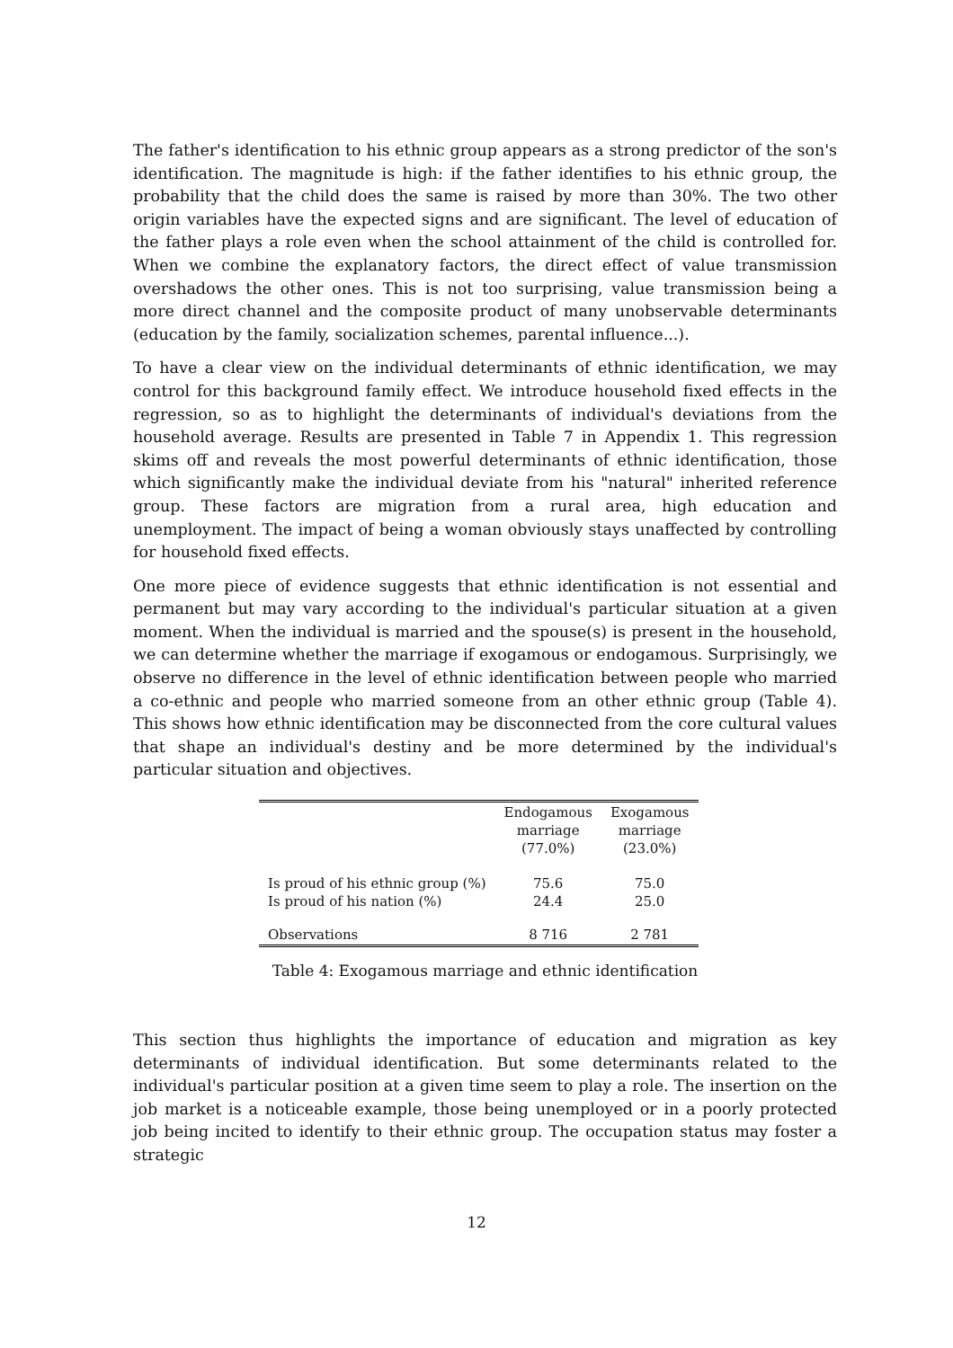The father's identification to his ethnic group appears as a strong predictor of the son's identification. The magnitude is high: if the father identifies to his ethnic group, the probability that the child does the same is raised by more than 30%. The two other origin variables have the expected signs and are significant. The level of education of the father plays a role even when the school attainment of the child is controlled for. When we combine the explanatory factors, the direct effect of value transmission overshadows the other ones. This is not too surprising, value transmission being a more direct channel and the composite product of many unobservable determinants (education by the family, socialization schemes, parental influence...).
To have a clear view on the individual determinants of ethnic identification, we may control for this background family effect. We introduce household fixed effects in the regression, so as to highlight the determinants of individual's deviations from the household average. Results are presented in Table 7 in Appendix 1. This regression skims off and reveals the most powerful determinants of ethnic identification, those which significantly make the individual deviate from his "natural" inherited reference group. These factors are migration from a rural area, high education and unemployment. The impact of being a woman obviously stays unaffected by controlling for household fixed effects.
One more piece of evidence suggests that ethnic identification is not essential and permanent but may vary according to the individual's particular situation at a given moment. When the individual is married and the spouse(s) is present in the household, we can determine whether the marriage if exogamous or endogamous. Surprisingly, we observe no difference in the level of ethnic identification between people who married a co-ethnic and people who married someone from an other ethnic group (Table 4). This shows how ethnic identification may be disconnected from the core cultural values that shape an individual's destiny and be more determined by the individual's particular situation and objectives.
| | Endogamous marriage (77.0%) | Exogamous marriage (23.0%) |
| Is proud of his ethnic group (%) Is proud of his nation (%) | 75.6 24.4 | 75.0 25.0 |
| Observations | 8 716 | 2 781 |
Table 4: Exogamous marriage and ethnic identification
This section thus highlights the importance of education and migration as key determinants of individual identification. But some determinants related to the individual's particular position at a given time seem to play a role. The insertion on the job market is a noticeable example, those being unemployed or in a poorly protected job being incited to identify to their ethnic group. The occupation status may foster a strategic
12